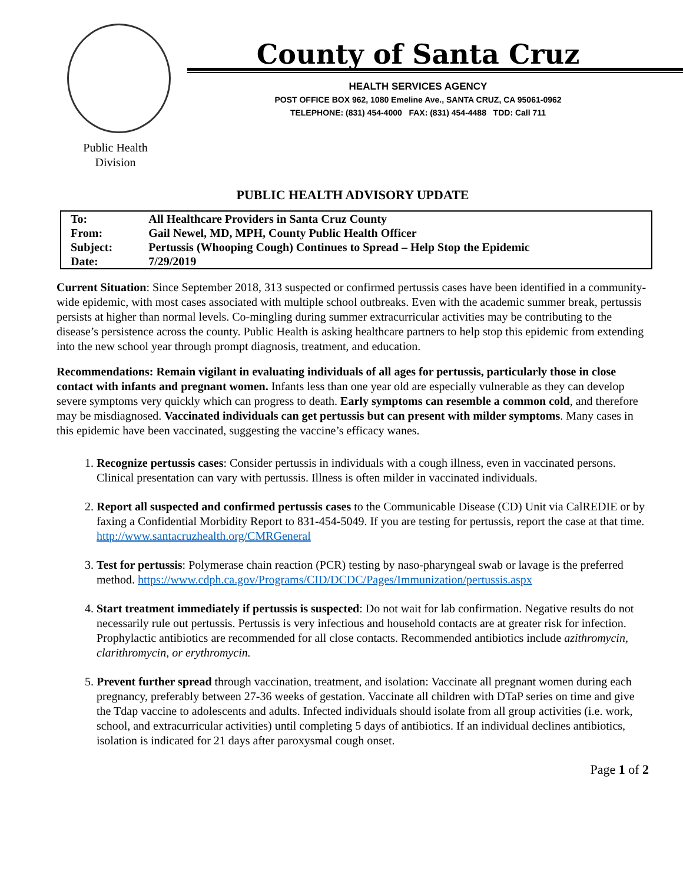Public Health
Division
County of Santa Cruz
HEALTH SERVICES AGENCY
POST OFFICE BOX 962, 1080 Emeline Ave., SANTA CRUZ, CA 95061-0962
TELEPHONE: (831) 454-4000 FAX: (831) 454-4488 TDD: Call 711
PUBLIC HEALTH ADVISORY UPDATE
| To: | All Healthcare Providers in Santa Cruz County |
| From: | Gail Newel, MD, MPH, County Public Health Officer |
| Subject: | Pertussis (Whooping Cough) Continues to Spread – Help Stop the Epidemic |
| Date: | 7/29/2019 |
Current Situation: Since September 2018, 313 suspected or confirmed pertussis cases have been identified in a community-wide epidemic, with most cases associated with multiple school outbreaks. Even with the academic summer break, pertussis persists at higher than normal levels. Co-mingling during summer extracurricular activities may be contributing to the disease’s persistence across the county. Public Health is asking healthcare partners to help stop this epidemic from extending into the new school year through prompt diagnosis, treatment, and education.
Recommendations: Remain vigilant in evaluating individuals of all ages for pertussis, particularly those in close contact with infants and pregnant women. Infants less than one year old are especially vulnerable as they can develop severe symptoms very quickly which can progress to death. Early symptoms can resemble a common cold, and therefore may be misdiagnosed. Vaccinated individuals can get pertussis but can present with milder symptoms. Many cases in this epidemic have been vaccinated, suggesting the vaccine’s efficacy wanes.
1. Recognize pertussis cases: Consider pertussis in individuals with a cough illness, even in vaccinated persons. Clinical presentation can vary with pertussis. Illness is often milder in vaccinated individuals.
2. Report all suspected and confirmed pertussis cases to the Communicable Disease (CD) Unit via CalREDIE or by faxing a Confidential Morbidity Report to 831-454-5049. If you are testing for pertussis, report the case at that time. http://www.santacruzhealth.org/CMRGeneral
3. Test for pertussis: Polymerase chain reaction (PCR) testing by naso-pharyngeal swab or lavage is the preferred method. https://www.cdph.ca.gov/Programs/CID/DCDC/Pages/Immunization/pertussis.aspx
4. Start treatment immediately if pertussis is suspected: Do not wait for lab confirmation. Negative results do not necessarily rule out pertussis. Pertussis is very infectious and household contacts are at greater risk for infection. Prophylactic antibiotics are recommended for all close contacts. Recommended antibiotics include azithromycin, clarithromycin, or erythromycin.
5. Prevent further spread through vaccination, treatment, and isolation: Vaccinate all pregnant women during each pregnancy, preferably between 27-36 weeks of gestation. Vaccinate all children with DTaP series on time and give the Tdap vaccine to adolescents and adults. Infected individuals should isolate from all group activities (i.e. work, school, and extracurricular activities) until completing 5 days of antibiotics. If an individual declines antibiotics, isolation is indicated for 21 days after paroxysmal cough onset.
Page 1 of 2